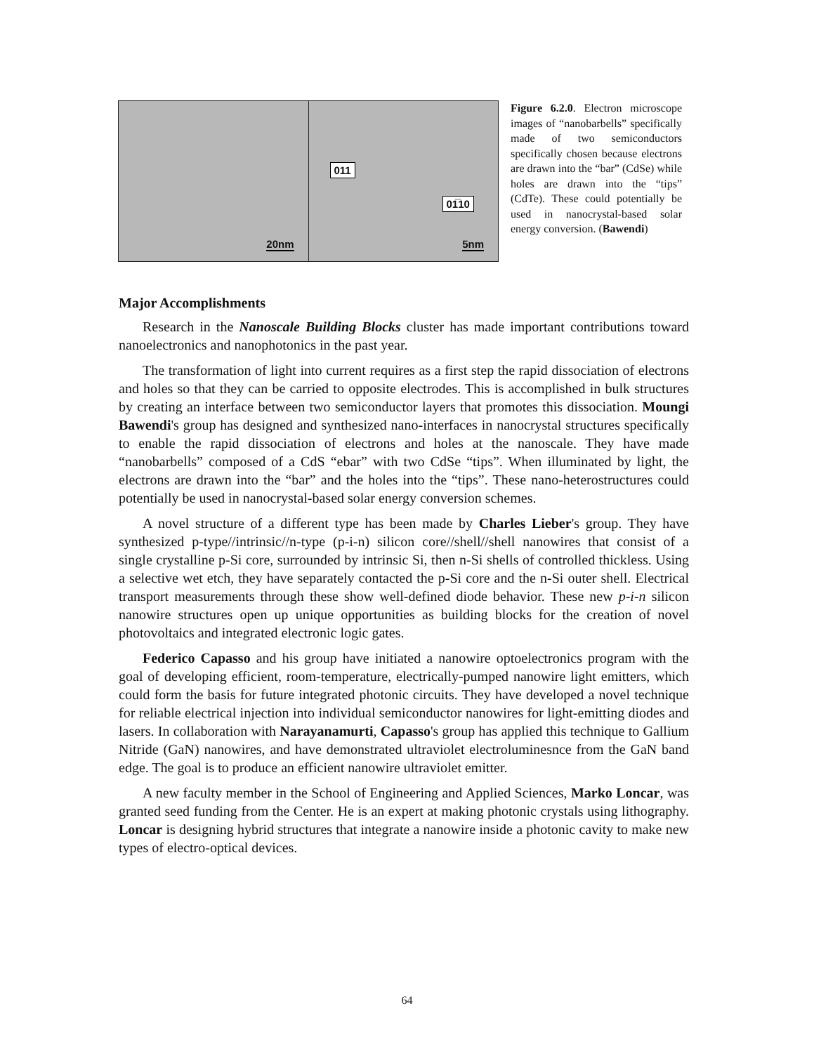20nm
011
01̅10
5nm
Figure 6.2.0. Electron microscope images of “nanobarbells” specifically made of two semiconductors specifically chosen because electrons are drawn into the “bar” (CdSe) while holes are drawn into the “tips” (CdTe). These could potentially be used in nanocrystal-based solar energy conversion. (Bawendi)
Major Accomplishments
Research in the Nanoscale Building Blocks cluster has made important contributions toward nanoelectronics and nanophotonics in the past year.
The transformation of light into current requires as a first step the rapid dissociation of electrons and holes so that they can be carried to opposite electrodes. This is accomplished in bulk structures by creating an interface between two semiconductor layers that promotes this dissociation. Moungi Bawendi's group has designed and synthesized nano-interfaces in nanocrystal structures specifically to enable the rapid dissociation of electrons and holes at the nanoscale. They have made “nanobarbells” composed of a CdS “ebar” with two CdSe “tips”. When illuminated by light, the electrons are drawn into the “bar” and the holes into the “tips”. These nano-heterostructures could potentially be used in nanocrystal-based solar energy conversion schemes.
A novel structure of a different type has been made by Charles Lieber's group. They have synthesized p-type//intrinsic//n-type (p-i-n) silicon core//shell//shell nanowires that consist of a single crystalline p-Si core, surrounded by intrinsic Si, then n-Si shells of controlled thickless. Using a selective wet etch, they have separately contacted the p-Si core and the n-Si outer shell. Electrical transport measurements through these show well-defined diode behavior. These new p-i-n silicon nanowire structures open up unique opportunities as building blocks for the creation of novel photovoltaics and integrated electronic logic gates.
Federico Capasso and his group have initiated a nanowire optoelectronics program with the goal of developing efficient, room-temperature, electrically-pumped nanowire light emitters, which could form the basis for future integrated photonic circuits. They have developed a novel technique for reliable electrical injection into individual semiconductor nanowires for light-emitting diodes and lasers. In collaboration with Narayanamurti, Capasso's group has applied this technique to Gallium Nitride (GaN) nanowires, and have demonstrated ultraviolet electroluminesnce from the GaN band edge. The goal is to produce an efficient nanowire ultraviolet emitter.
A new faculty member in the School of Engineering and Applied Sciences, Marko Loncar, was granted seed funding from the Center. He is an expert at making photonic crystals using lithography. Loncar is designing hybrid structures that integrate a nanowire inside a photonic cavity to make new types of electro-optical devices.
64